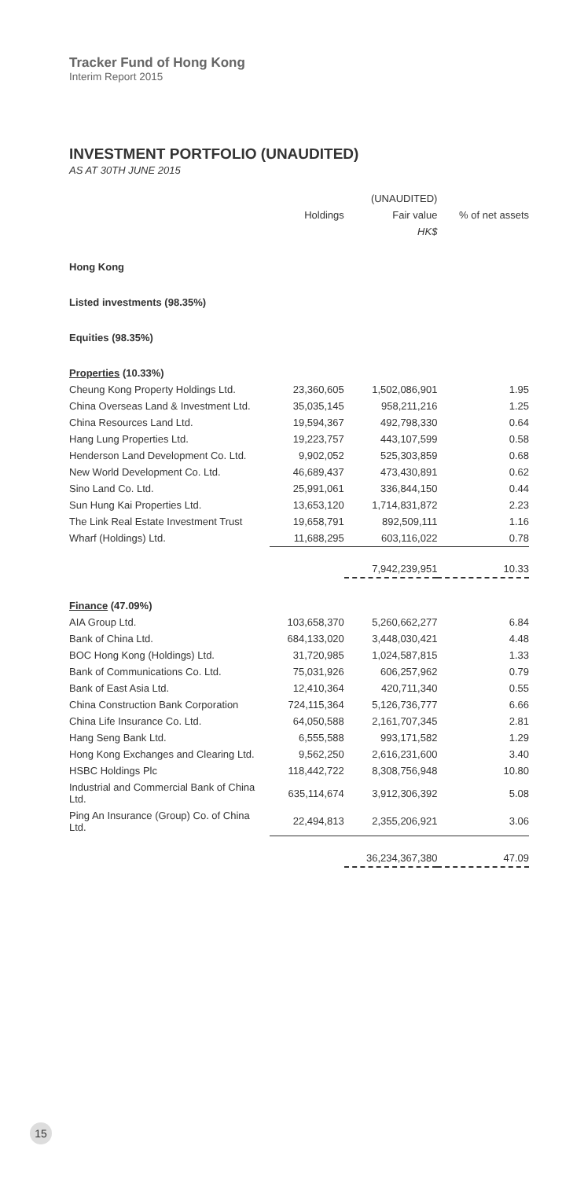Tracker Fund of Hong Kong
Interim Report 2015
INVESTMENT PORTFOLIO (UNAUDITED)
AS AT 30TH JUNE 2015
| | | (UNAUDITED) | |
| --- | --- | --- | --- |
| | Holdings | Fair value | % of net assets |
| | | HK$ | |
| Hong Kong | | | |
| Listed investments (98.35%) | | | |
| Equities (98.35%) | | | |
| Properties (10.33%) | | | |
| Cheung Kong Property Holdings Ltd. | 23,360,605 | 1,502,086,901 | 1.95 |
| China Overseas Land & Investment Ltd. | 35,035,145 | 958,211,216 | 1.25 |
| China Resources Land Ltd. | 19,594,367 | 492,798,330 | 0.64 |
| Hang Lung Properties Ltd. | 19,223,757 | 443,107,599 | 0.58 |
| Henderson Land Development Co. Ltd. | 9,902,052 | 525,303,859 | 0.68 |
| New World Development Co. Ltd. | 46,689,437 | 473,430,891 | 0.62 |
| Sino Land Co. Ltd. | 25,991,061 | 336,844,150 | 0.44 |
| Sun Hung Kai Properties Ltd. | 13,653,120 | 1,714,831,872 | 2.23 |
| The Link Real Estate Investment Trust | 19,658,791 | 892,509,111 | 1.16 |
| Wharf (Holdings) Ltd. | 11,688,295 | 603,116,022 | 0.78 |
| | | 7,942,239,951 | 10.33 |
| Finance (47.09%) | | | |
| AIA Group Ltd. | 103,658,370 | 5,260,662,277 | 6.84 |
| Bank of China Ltd. | 684,133,020 | 3,448,030,421 | 4.48 |
| BOC Hong Kong (Holdings) Ltd. | 31,720,985 | 1,024,587,815 | 1.33 |
| Bank of Communications Co. Ltd. | 75,031,926 | 606,257,962 | 0.79 |
| Bank of East Asia Ltd. | 12,410,364 | 420,711,340 | 0.55 |
| China Construction Bank Corporation | 724,115,364 | 5,126,736,777 | 6.66 |
| China Life Insurance Co. Ltd. | 64,050,588 | 2,161,707,345 | 2.81 |
| Hang Seng Bank Ltd. | 6,555,588 | 993,171,582 | 1.29 |
| Hong Kong Exchanges and Clearing Ltd. | 9,562,250 | 2,616,231,600 | 3.40 |
| HSBC Holdings Plc | 118,442,722 | 8,308,756,948 | 10.80 |
| Industrial and Commercial Bank of China Ltd. | 635,114,674 | 3,912,306,392 | 5.08 |
| Ping An Insurance (Group) Co. of China Ltd. | 22,494,813 | 2,355,206,921 | 3.06 |
| | | 36,234,367,380 | 47.09 |
15